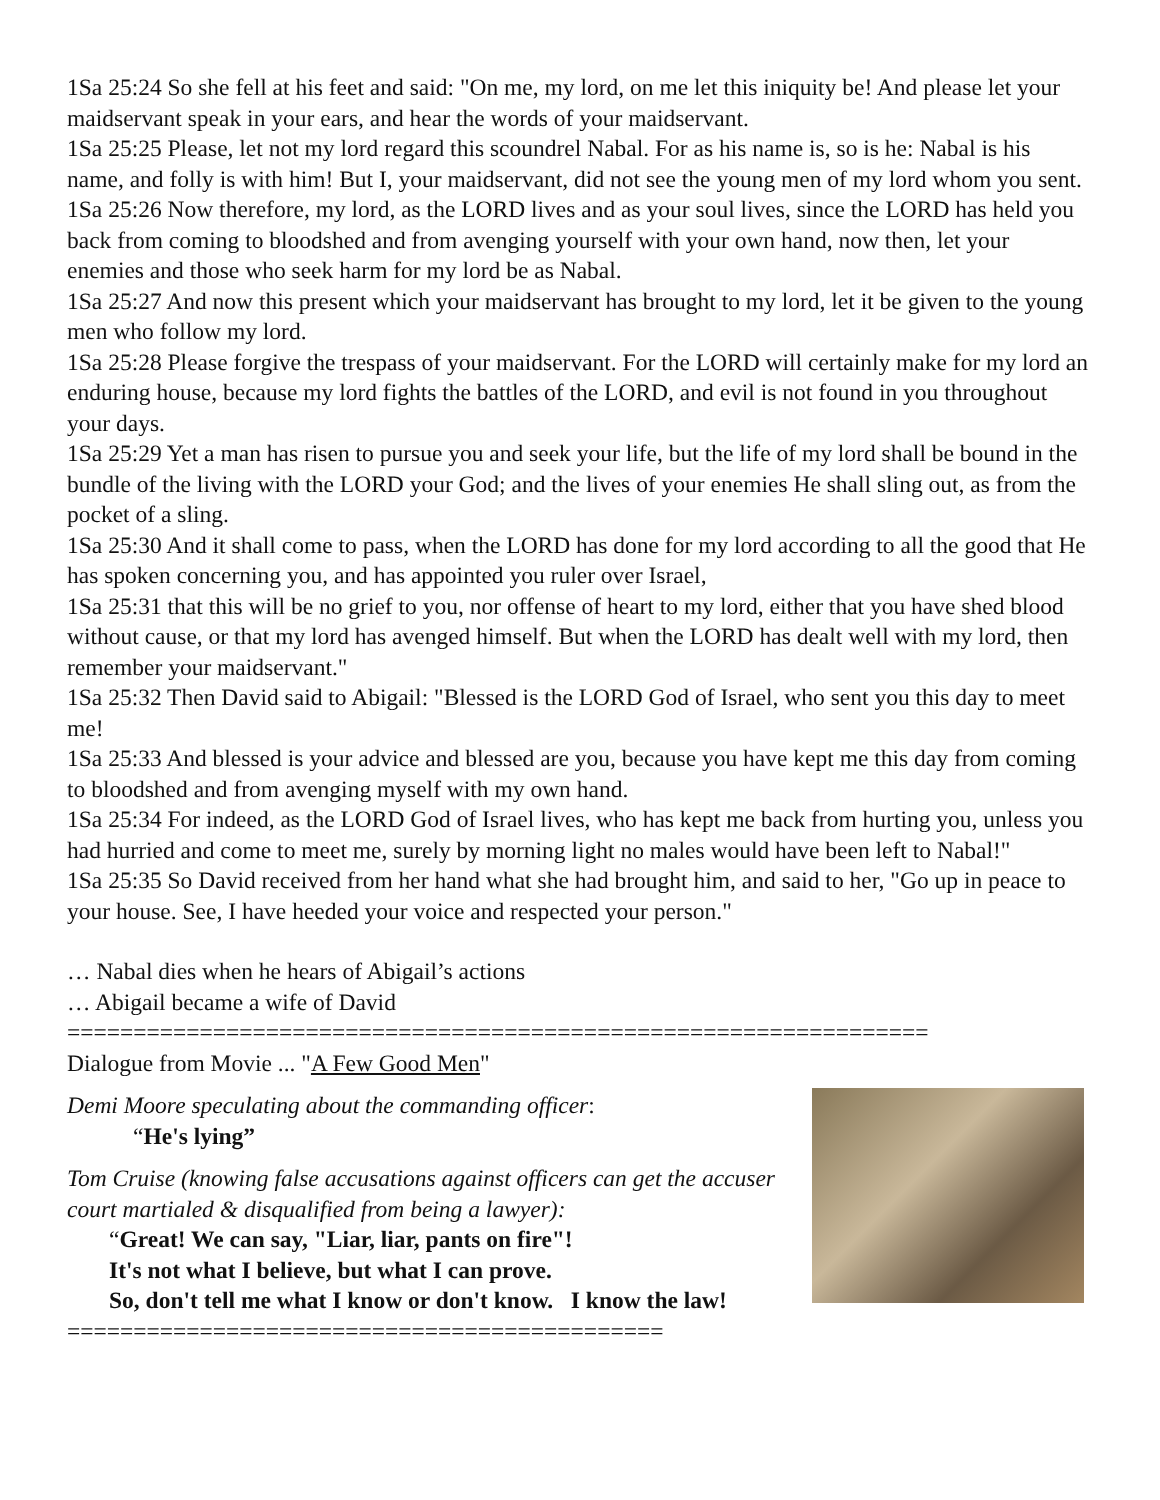1Sa 25:24 So she fell at his feet and said: "On me, my lord, on me let this iniquity be! And please let your maidservant speak in your ears, and hear the words of your maidservant.
1Sa 25:25 Please, let not my lord regard this scoundrel Nabal. For as his name is, so is he: Nabal is his name, and folly is with him! But I, your maidservant, did not see the young men of my lord whom you sent.
1Sa 25:26 Now therefore, my lord, as the LORD lives and as your soul lives, since the LORD has held you back from coming to bloodshed and from avenging yourself with your own hand, now then, let your enemies and those who seek harm for my lord be as Nabal.
1Sa 25:27 And now this present which your maidservant has brought to my lord, let it be given to the young men who follow my lord.
1Sa 25:28 Please forgive the trespass of your maidservant. For the LORD will certainly make for my lord an enduring house, because my lord fights the battles of the LORD, and evil is not found in you throughout your days.
1Sa 25:29 Yet a man has risen to pursue you and seek your life, but the life of my lord shall be bound in the bundle of the living with the LORD your God; and the lives of your enemies He shall sling out, as from the pocket of a sling.
1Sa 25:30 And it shall come to pass, when the LORD has done for my lord according to all the good that He has spoken concerning you, and has appointed you ruler over Israel,
1Sa 25:31 that this will be no grief to you, nor offense of heart to my lord, either that you have shed blood without cause, or that my lord has avenged himself. But when the LORD has dealt well with my lord, then remember your maidservant."
1Sa 25:32 Then David said to Abigail: "Blessed is the LORD God of Israel, who sent you this day to meet me!
1Sa 25:33 And blessed is your advice and blessed are you, because you have kept me this day from coming to bloodshed and from avenging myself with my own hand.
1Sa 25:34 For indeed, as the LORD God of Israel lives, who has kept me back from hurting you, unless you had hurried and come to meet me, surely by morning light no males would have been left to Nabal!"
1Sa 25:35 So David received from her hand what she had brought him, and said to her, "Go up in peace to your house. See, I have heeded your voice and respected your person."
… Nabal dies when he hears of Abigail’s actions
… Abigail became a wife of David
=================================================================
Dialogue from Movie ... "A Few Good Men"
Demi Moore speculating about the commanding officer:
“He's lying”
Tom Cruise (knowing false accusations against officers can get the accuser court martialed & disqualified from being a lawyer):
“Great! We can say, "Liar, liar, pants on fire"!
It's not what I believe, but what I can prove.
So, don't tell me what I know or don't know. I know the law!
=============================================